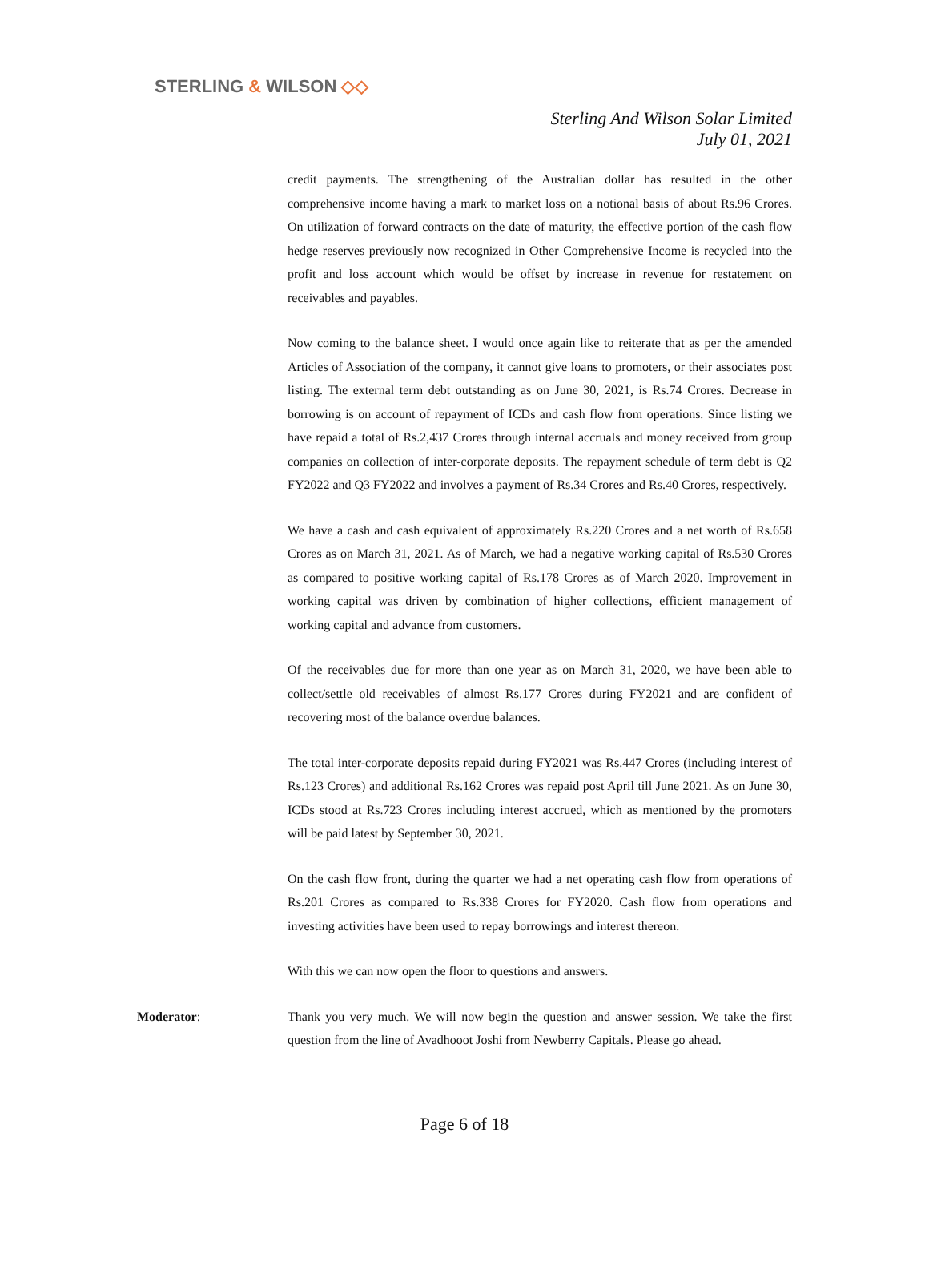STERLING & WILSON ◇◇
Sterling And Wilson Solar Limited
July 01, 2021
credit payments. The strengthening of the Australian dollar has resulted in the other comprehensive income having a mark to market loss on a notional basis of about Rs.96 Crores. On utilization of forward contracts on the date of maturity, the effective portion of the cash flow hedge reserves previously now recognized in Other Comprehensive Income is recycled into the profit and loss account which would be offset by increase in revenue for restatement on receivables and payables.
Now coming to the balance sheet. I would once again like to reiterate that as per the amended Articles of Association of the company, it cannot give loans to promoters, or their associates post listing. The external term debt outstanding as on June 30, 2021, is Rs.74 Crores. Decrease in borrowing is on account of repayment of ICDs and cash flow from operations. Since listing we have repaid a total of Rs.2,437 Crores through internal accruals and money received from group companies on collection of inter-corporate deposits. The repayment schedule of term debt is Q2 FY2022 and Q3 FY2022 and involves a payment of Rs.34 Crores and Rs.40 Crores, respectively.
We have a cash and cash equivalent of approximately Rs.220 Crores and a net worth of Rs.658 Crores as on March 31, 2021. As of March, we had a negative working capital of Rs.530 Crores as compared to positive working capital of Rs.178 Crores as of March 2020. Improvement in working capital was driven by combination of higher collections, efficient management of working capital and advance from customers.
Of the receivables due for more than one year as on March 31, 2020, we have been able to collect/settle old receivables of almost Rs.177 Crores during FY2021 and are confident of recovering most of the balance overdue balances.
The total inter-corporate deposits repaid during FY2021 was Rs.447 Crores (including interest of Rs.123 Crores) and additional Rs.162 Crores was repaid post April till June 2021. As on June 30, ICDs stood at Rs.723 Crores including interest accrued, which as mentioned by the promoters will be paid latest by September 30, 2021.
On the cash flow front, during the quarter we had a net operating cash flow from operations of Rs.201 Crores as compared to Rs.338 Crores for FY2020. Cash flow from operations and investing activities have been used to repay borrowings and interest thereon.
With this we can now open the floor to questions and answers.
Moderator: Thank you very much. We will now begin the question and answer session. We take the first question from the line of Avadhooot Joshi from Newberry Capitals. Please go ahead.
Page 6 of 18